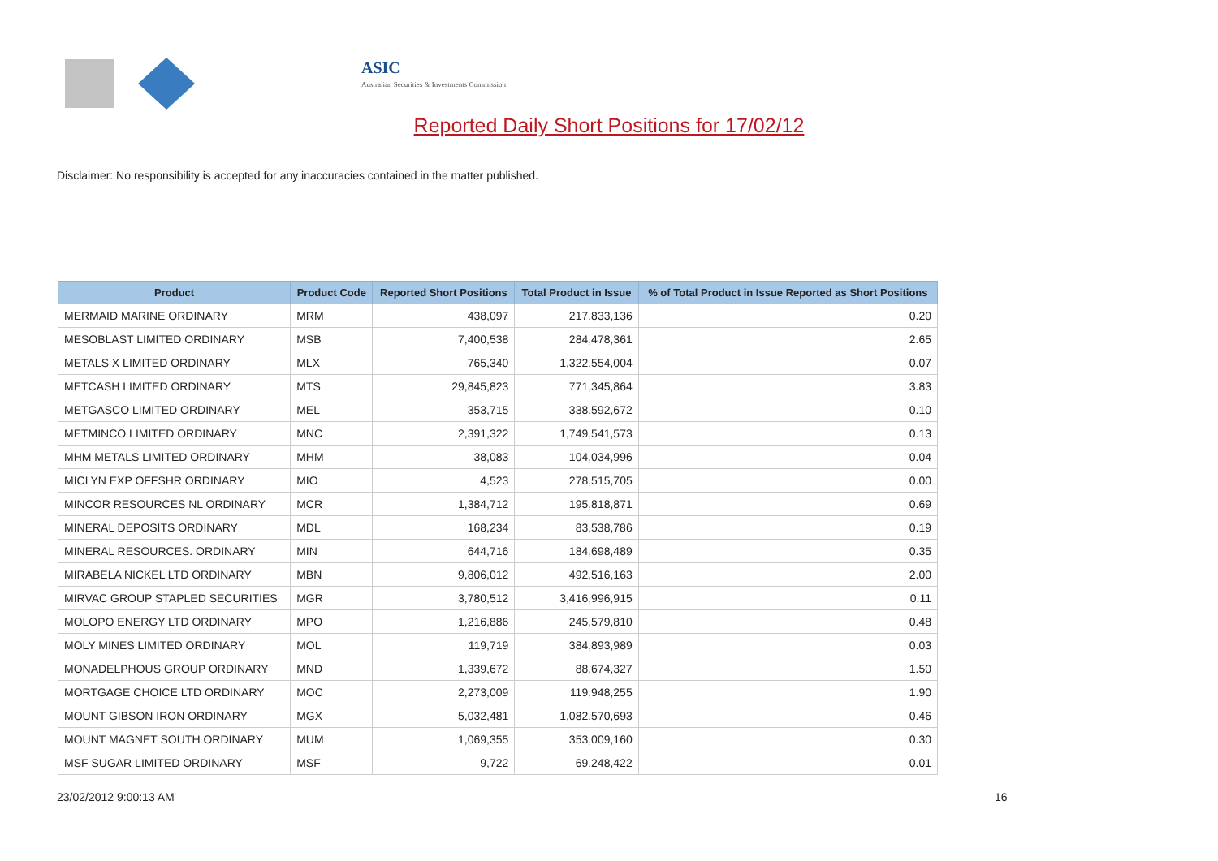ASIC
Australian Securities & Investments Commission
Reported Daily Short Positions for 17/02/12
Disclaimer: No responsibility is accepted for any inaccuracies contained in the matter published.
| Product | Product Code | Reported Short Positions | Total Product in Issue | % of Total Product in Issue Reported as Short Positions |
| --- | --- | --- | --- | --- |
| MERMAID MARINE ORDINARY | MRM | 438,097 | 217,833,136 | 0.20 |
| MESOBLAST LIMITED ORDINARY | MSB | 7,400,538 | 284,478,361 | 2.65 |
| METALS X LIMITED ORDINARY | MLX | 765,340 | 1,322,554,004 | 0.07 |
| METCASH LIMITED ORDINARY | MTS | 29,845,823 | 771,345,864 | 3.83 |
| METGASCO LIMITED ORDINARY | MEL | 353,715 | 338,592,672 | 0.10 |
| METMINCO LIMITED ORDINARY | MNC | 2,391,322 | 1,749,541,573 | 0.13 |
| MHM METALS LIMITED ORDINARY | MHM | 38,083 | 104,034,996 | 0.04 |
| MICLYN EXP OFFSHR ORDINARY | MIO | 4,523 | 278,515,705 | 0.00 |
| MINCOR RESOURCES NL ORDINARY | MCR | 1,384,712 | 195,818,871 | 0.69 |
| MINERAL DEPOSITS ORDINARY | MDL | 168,234 | 83,538,786 | 0.19 |
| MINERAL RESOURCES. ORDINARY | MIN | 644,716 | 184,698,489 | 0.35 |
| MIRABELA NICKEL LTD ORDINARY | MBN | 9,806,012 | 492,516,163 | 2.00 |
| MIRVAC GROUP STAPLED SECURITIES | MGR | 3,780,512 | 3,416,996,915 | 0.11 |
| MOLOPO ENERGY LTD ORDINARY | MPO | 1,216,886 | 245,579,810 | 0.48 |
| MOLY MINES LIMITED ORDINARY | MOL | 119,719 | 384,893,989 | 0.03 |
| MONADELPHOUS GROUP ORDINARY | MND | 1,339,672 | 88,674,327 | 1.50 |
| MORTGAGE CHOICE LTD ORDINARY | MOC | 2,273,009 | 119,948,255 | 1.90 |
| MOUNT GIBSON IRON ORDINARY | MGX | 5,032,481 | 1,082,570,693 | 0.46 |
| MOUNT MAGNET SOUTH ORDINARY | MUM | 1,069,355 | 353,009,160 | 0.30 |
| MSF SUGAR LIMITED ORDINARY | MSF | 9,722 | 69,248,422 | 0.01 |
23/02/2012 9:00:13 AM 16